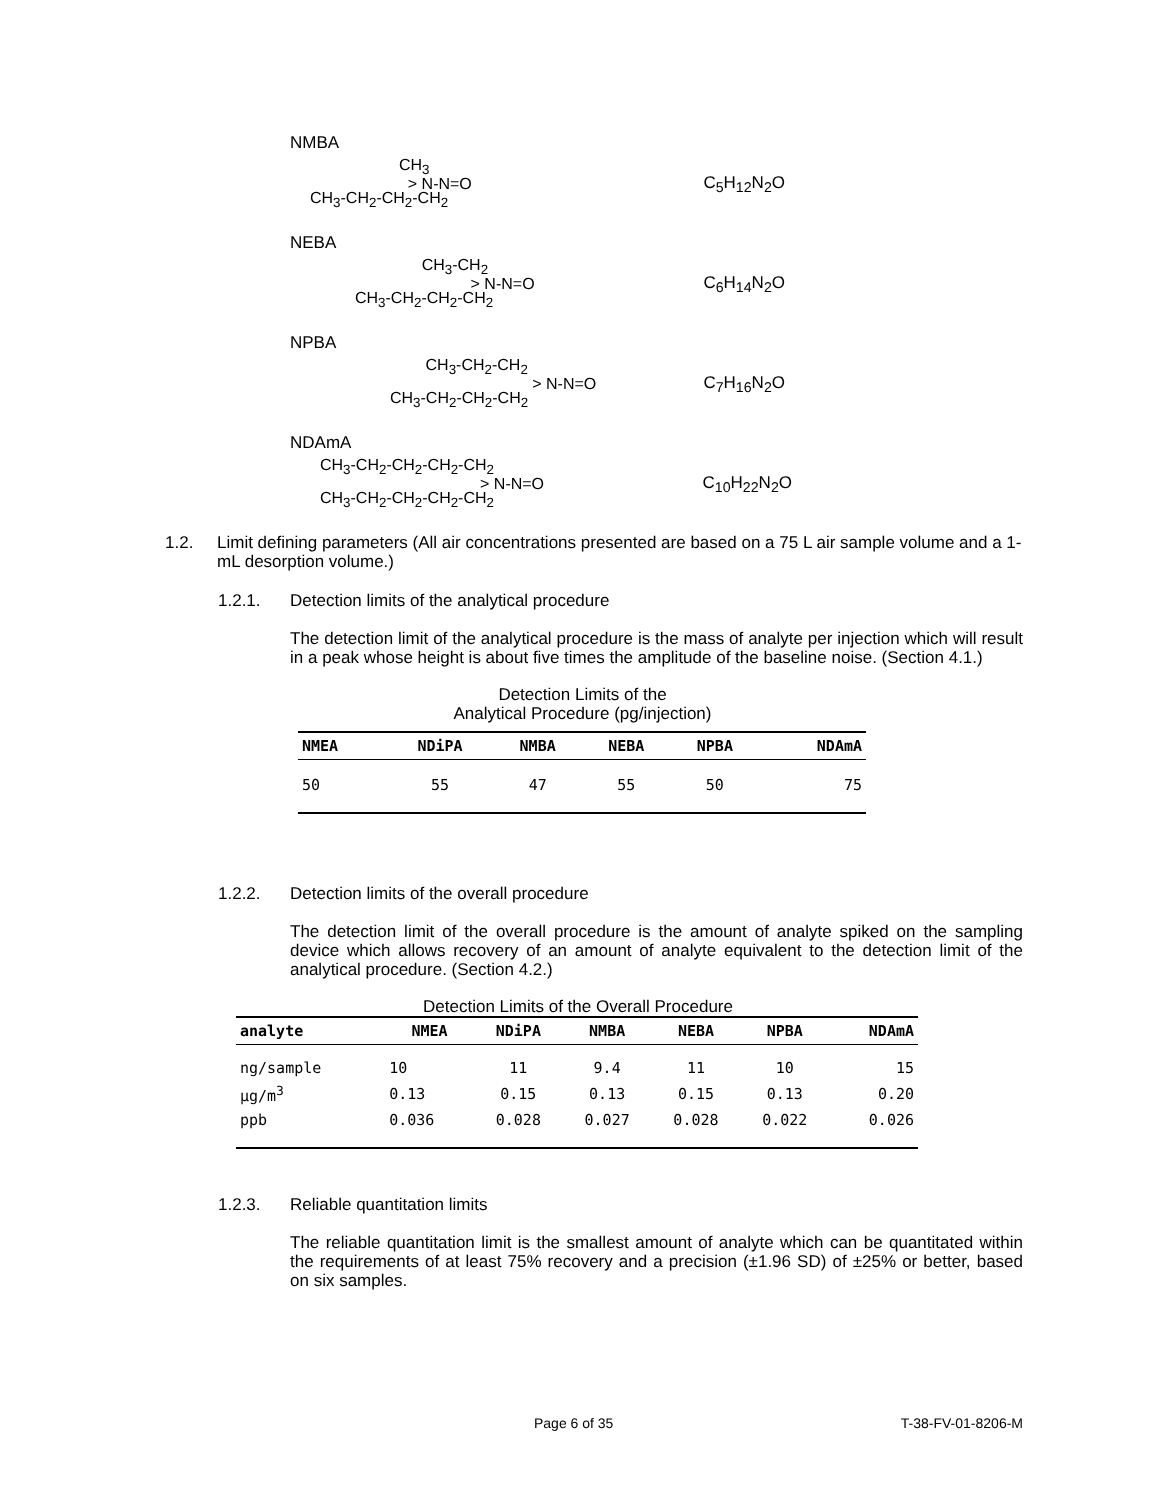NMBA
CH<sub>3</sub>
> N-N=O
CH<sub>3</sub>-CH<sub>2</sub>-CH<sub>2</sub>-CH<sub>2</sub>
C<sub>5</sub>H<sub>12</sub>N<sub>2</sub>O
NEBA
CH<sub>3</sub>-CH<sub>2</sub>
> N-N=O
CH<sub>3</sub>-CH<sub>2</sub>-CH<sub>2</sub>-CH<sub>2</sub>
C<sub>6</sub>H<sub>14</sub>N<sub>2</sub>O
NPBA
CH<sub>3</sub>-CH<sub>2</sub>-CH<sub>2</sub>
> N-N=O
CH<sub>3</sub>-CH<sub>2</sub>-CH<sub>2</sub>-CH<sub>2</sub>
C<sub>7</sub>H<sub>16</sub>N<sub>2</sub>O
NDAmA
CH<sub>3</sub>-CH<sub>2</sub>-CH<sub>2</sub>-CH<sub>2</sub>-CH<sub>2</sub>
> N-N=O
CH<sub>3</sub>-CH<sub>2</sub>-CH<sub>2</sub>-CH<sub>2</sub>-CH<sub>2</sub>
C<sub>10</sub>H<sub>22</sub>N<sub>2</sub>O
1.2.
Limit defining parameters (All air concentrations presented are based on a 75 L air sample volume and a 1-mL desorption volume.)
1.2.1. Detection limits of the analytical procedure
The detection limit of the analytical procedure is the mass of analyte per injection which will result in a peak whose height is about five times the amplitude of the baseline noise. (Section 4.1.)
Detection Limits of the
Analytical Procedure (pg/injection)
| NMEA | NDiPA | NMBA | NEBA | NPBA | NDAmA |
| --- | --- | --- | --- | --- | --- |
| 50 | 55 | 47 | 55 | 50 | 75 |
1.2.2. Detection limits of the overall procedure
The detection limit of the overall procedure is the amount of analyte spiked on the sampling device which allows recovery of an amount of analyte equivalent to the detection limit of the analytical procedure. (Section 4.2.)
Detection Limits of the Overall Procedure
| analyte | NMEA | NDiPA | NMBA | NEBA | NPBA | NDAmA |
| --- | --- | --- | --- | --- | --- | --- |
| ng/sample | 10 | 11 | 9.4 | 11 | 10 | 15 |
| µg/m<sup>3</sup> | 0.13 | 0.15 | 0.13 | 0.15 | 0.13 | 0.20 |
| ppb | 0.036 | 0.028 | 0.027 | 0.028 | 0.022 | 0.026 |
1.2.3. Reliable quantitation limits
The reliable quantitation limit is the smallest amount of analyte which can be quantitated within the requirements of at least 75% recovery and a precision (±1.96 SD) of ±25% or better, based on six samples.
Page 6 of 35 T-38-FV-01-8206-M